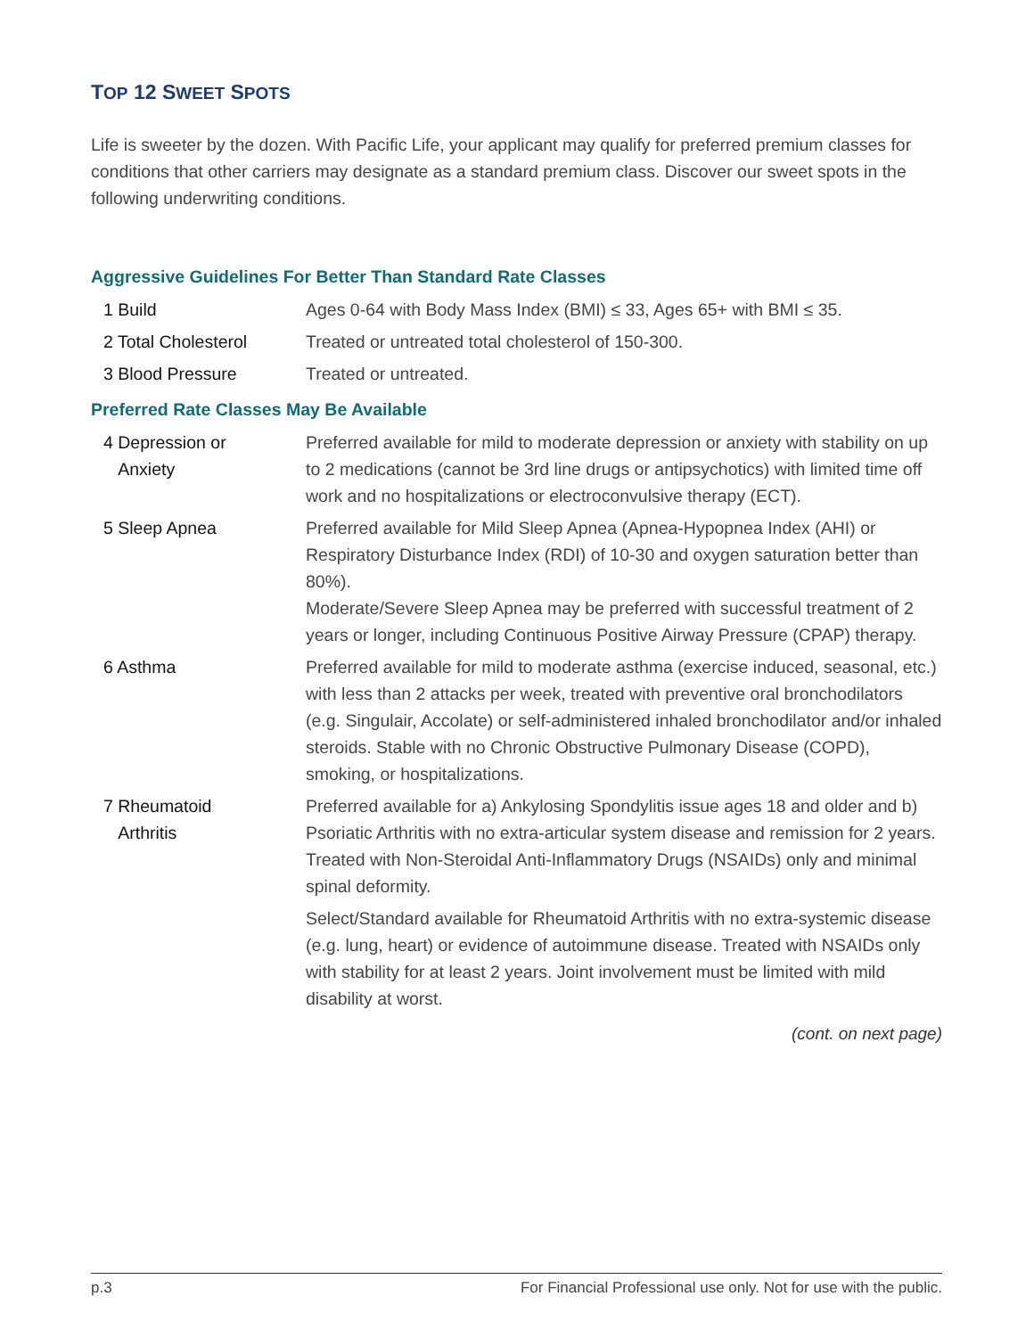TOP 12 SWEET SPOTS
Life is sweeter by the dozen. With Pacific Life, your applicant may qualify for preferred premium classes for conditions that other carriers may designate as a standard premium class. Discover our sweet spots in the following underwriting conditions.
Aggressive Guidelines For Better Than Standard Rate Classes
| 1 Build | Ages 0-64 with Body Mass Index (BMI) ≤ 33, Ages 65+ with BMI ≤ 35. |
| 2 Total Cholesterol | Treated or untreated total cholesterol of 150-300. |
| 3 Blood Pressure | Treated or untreated. |
Preferred Rate Classes May Be Available
| 4 Depression or Anxiety | Preferred available for mild to moderate depression or anxiety with stability on up to 2 medications (cannot be 3rd line drugs or antipsychotics) with limited time off work and no hospitalizations or electroconvulsive therapy (ECT). |
| 5 Sleep Apnea | Preferred available for Mild Sleep Apnea (Apnea-Hypopnea Index (AHI) or Respiratory Disturbance Index (RDI) of 10-30 and oxygen saturation better than 80%). Moderate/Severe Sleep Apnea may be preferred with successful treatment of 2 years or longer, including Continuous Positive Airway Pressure (CPAP) therapy. |
| 6 Asthma | Preferred available for mild to moderate asthma (exercise induced, seasonal, etc.) with less than 2 attacks per week, treated with preventive oral bronchodilators (e.g. Singulair, Accolate) or self-administered inhaled bronchodilator and/or inhaled steroids. Stable with no Chronic Obstructive Pulmonary Disease (COPD), smoking, or hospitalizations. |
| 7 Rheumatoid Arthritis | Preferred available for a) Ankylosing Spondylitis issue ages 18 and older and b) Psoriatic Arthritis with no extra-articular system disease and remission for 2 years. Treated with Non-Steroidal Anti-Inflammatory Drugs (NSAIDs) only and minimal spinal deformity. Select/Standard available for Rheumatoid Arthritis with no extra-systemic disease (e.g. lung, heart) or evidence of autoimmune disease. Treated with NSAIDs only with stability for at least 2 years. Joint involvement must be limited with mild disability at worst. |
(cont. on next page)
p.3 For Financial Professional use only. Not for use with the public.